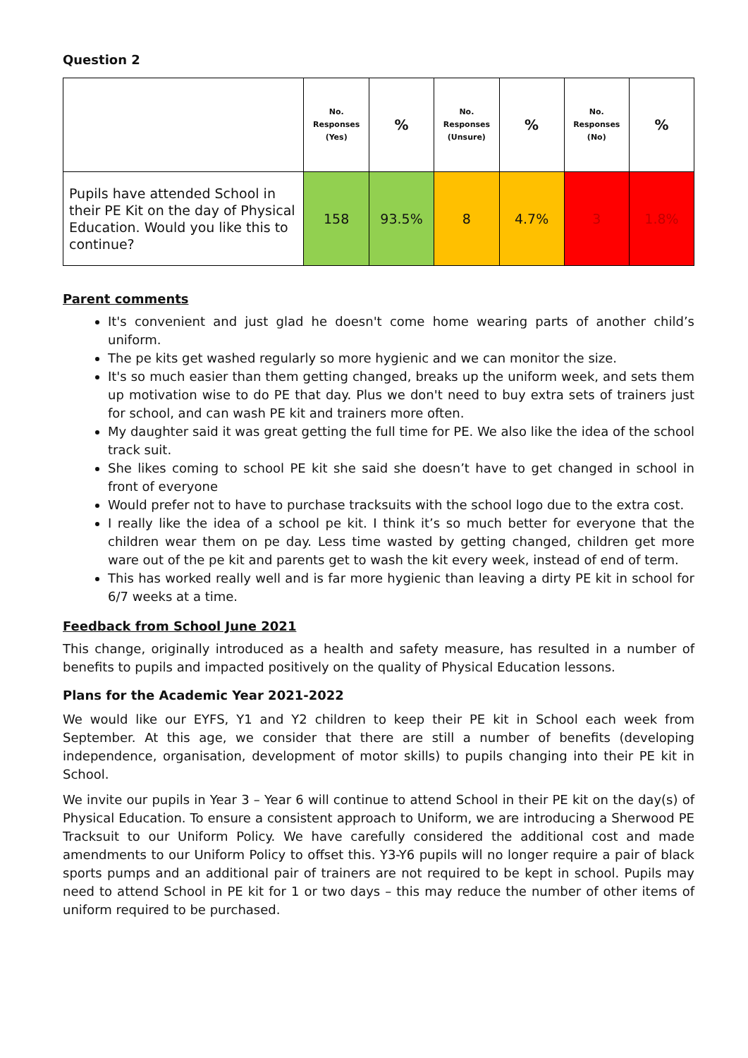Question 2
| | No. Responses (Yes) | % | No. Responses (Unsure) | % | No. Responses (No) | % |
| --- | --- | --- | --- | --- | --- | --- |
| Pupils have attended School in their PE Kit on the day of Physical Education. Would you like this to continue? | 158 | 93.5% | 8 | 4.7% | 3 | 1.8% |
Parent comments
It's convenient and just glad he doesn't come home wearing parts of another child’s uniform.
The pe kits get washed regularly so more hygienic and we can monitor the size.
It's so much easier than them getting changed, breaks up the uniform week, and sets them up motivation wise to do PE that day. Plus we don't need to buy extra sets of trainers just for school, and can wash PE kit and trainers more often.
My daughter said it was great getting the full time for PE. We also like the idea of the school track suit.
She likes coming to school PE kit she said she doesn’t have to get changed in school in front of everyone
Would prefer not to have to purchase tracksuits with the school logo due to the extra cost.
I really like the idea of a school pe kit. I think it’s so much better for everyone that the children wear them on pe day. Less time wasted by getting changed, children get more ware out of the pe kit and parents get to wash the kit every week, instead of end of term.
This has worked really well and is far more hygienic than leaving a dirty PE kit in school for 6/7 weeks at a time.
Feedback from School June 2021
This change, originally introduced as a health and safety measure, has resulted in a number of benefits to pupils and impacted positively on the quality of Physical Education lessons.
Plans for the Academic Year 2021-2022
We would like our EYFS, Y1 and Y2 children to keep their PE kit in School each week from September. At this age, we consider that there are still a number of benefits (developing independence, organisation, development of motor skills) to pupils changing into their PE kit in School.
We invite our pupils in Year 3 – Year 6 will continue to attend School in their PE kit on the day(s) of Physical Education. To ensure a consistent approach to Uniform, we are introducing a Sherwood PE Tracksuit to our Uniform Policy. We have carefully considered the additional cost and made amendments to our Uniform Policy to offset this. Y3-Y6 pupils will no longer require a pair of black sports pumps and an additional pair of trainers are not required to be kept in school. Pupils may need to attend School in PE kit for 1 or two days – this may reduce the number of other items of uniform required to be purchased.